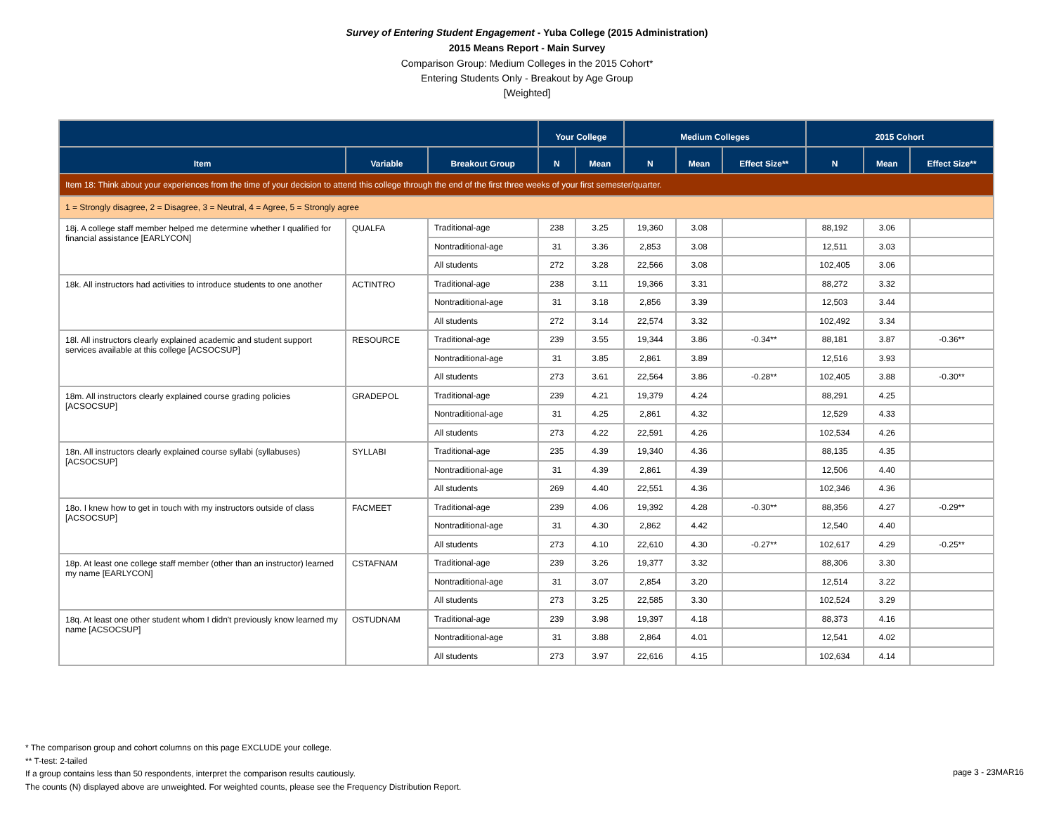Survey of Entering Student Engagement - Yuba College (2015 Administration)
2015 Means Report - Main Survey
Comparison Group: Medium Colleges in the 2015 Cohort*
Entering Students Only - Breakout by Age Group
[Weighted]
| | | | Your College | | Medium Colleges | | | 2015 Cohort | | |
| --- | --- | --- | --- | --- | --- | --- | --- | --- | --- | --- |
| Item | Variable | Breakout Group | N | Mean | N | Mean | Effect Size** | N | Mean | Effect Size** |
| Item 18: Think about your experiences from the time of your decision to attend this college through the end of the first three weeks of your first semester/quarter. | | | | | | | | | | |
| 1 = Strongly disagree, 2 = Disagree, 3 = Neutral, 4 = Agree, 5 = Strongly agree | | | | | | | | | | |
| 18j. A college staff member helped me determine whether I qualified for financial assistance [EARLYCON] | QUALFA | Traditional-age | 238 | 3.25 | 19,360 | 3.08 | | 88,192 | 3.06 | |
| | | Nontraditional-age | 31 | 3.36 | 2,853 | 3.08 | | 12,511 | 3.03 | |
| | | All students | 272 | 3.28 | 22,566 | 3.08 | | 102,405 | 3.06 | |
| 18k. All instructors had activities to introduce students to one another | ACTINTRO | Traditional-age | 238 | 3.11 | 19,366 | 3.31 | | 88,272 | 3.32 | |
| | | Nontraditional-age | 31 | 3.18 | 2,856 | 3.39 | | 12,503 | 3.44 | |
| | | All students | 272 | 3.14 | 22,574 | 3.32 | | 102,492 | 3.34 | |
| 18l. All instructors clearly explained academic and student support services available at this college [ACSOCSUP] | RESOURCE | Traditional-age | 239 | 3.55 | 19,344 | 3.86 | -0.34** | 88,181 | 3.87 | -0.36** |
| | | Nontraditional-age | 31 | 3.85 | 2,861 | 3.89 | | 12,516 | 3.93 | |
| | | All students | 273 | 3.61 | 22,564 | 3.86 | -0.28** | 102,405 | 3.88 | -0.30** |
| 18m. All instructors clearly explained course grading policies [ACSOCSUP] | GRADEPOL | Traditional-age | 239 | 4.21 | 19,379 | 4.24 | | 88,291 | 4.25 | |
| | | Nontraditional-age | 31 | 4.25 | 2,861 | 4.32 | | 12,529 | 4.33 | |
| | | All students | 273 | 4.22 | 22,591 | 4.26 | | 102,534 | 4.26 | |
| 18n. All instructors clearly explained course syllabi (syllabuses) [ACSOCSUP] | SYLLABI | Traditional-age | 235 | 4.39 | 19,340 | 4.36 | | 88,135 | 4.35 | |
| | | Nontraditional-age | 31 | 4.39 | 2,861 | 4.39 | | 12,506 | 4.40 | |
| | | All students | 269 | 4.40 | 22,551 | 4.36 | | 102,346 | 4.36 | |
| 18o. I knew how to get in touch with my instructors outside of class [ACSOCSUP] | FACMEET | Traditional-age | 239 | 4.06 | 19,392 | 4.28 | -0.30** | 88,356 | 4.27 | -0.29** |
| | | Nontraditional-age | 31 | 4.30 | 2,862 | 4.42 | | 12,540 | 4.40 | |
| | | All students | 273 | 4.10 | 22,610 | 4.30 | -0.27** | 102,617 | 4.29 | -0.25** |
| 18p. At least one college staff member (other than an instructor) learned my name [EARLYCON] | CSTAFNAM | Traditional-age | 239 | 3.26 | 19,377 | 3.32 | | 88,306 | 3.30 | |
| | | Nontraditional-age | 31 | 3.07 | 2,854 | 3.20 | | 12,514 | 3.22 | |
| | | All students | 273 | 3.25 | 22,585 | 3.30 | | 102,524 | 3.29 | |
| 18q. At least one other student whom I didn't previously know learned my name [ACSOCSUP] | OSTUDNAM | Traditional-age | 239 | 3.98 | 19,397 | 4.18 | | 88,373 | 4.16 | |
| | | Nontraditional-age | 31 | 3.88 | 2,864 | 4.01 | | 12,541 | 4.02 | |
| | | All students | 273 | 3.97 | 22,616 | 4.15 | | 102,634 | 4.14 | |
* The comparison group and cohort columns on this page EXCLUDE your college.
** T-test: 2-tailed
If a group contains less than 50 respondents, interpret the comparison results cautiously.
The counts (N) displayed above are unweighted. For weighted counts, please see the Frequency Distribution Report.
page 3 - 23MAR16